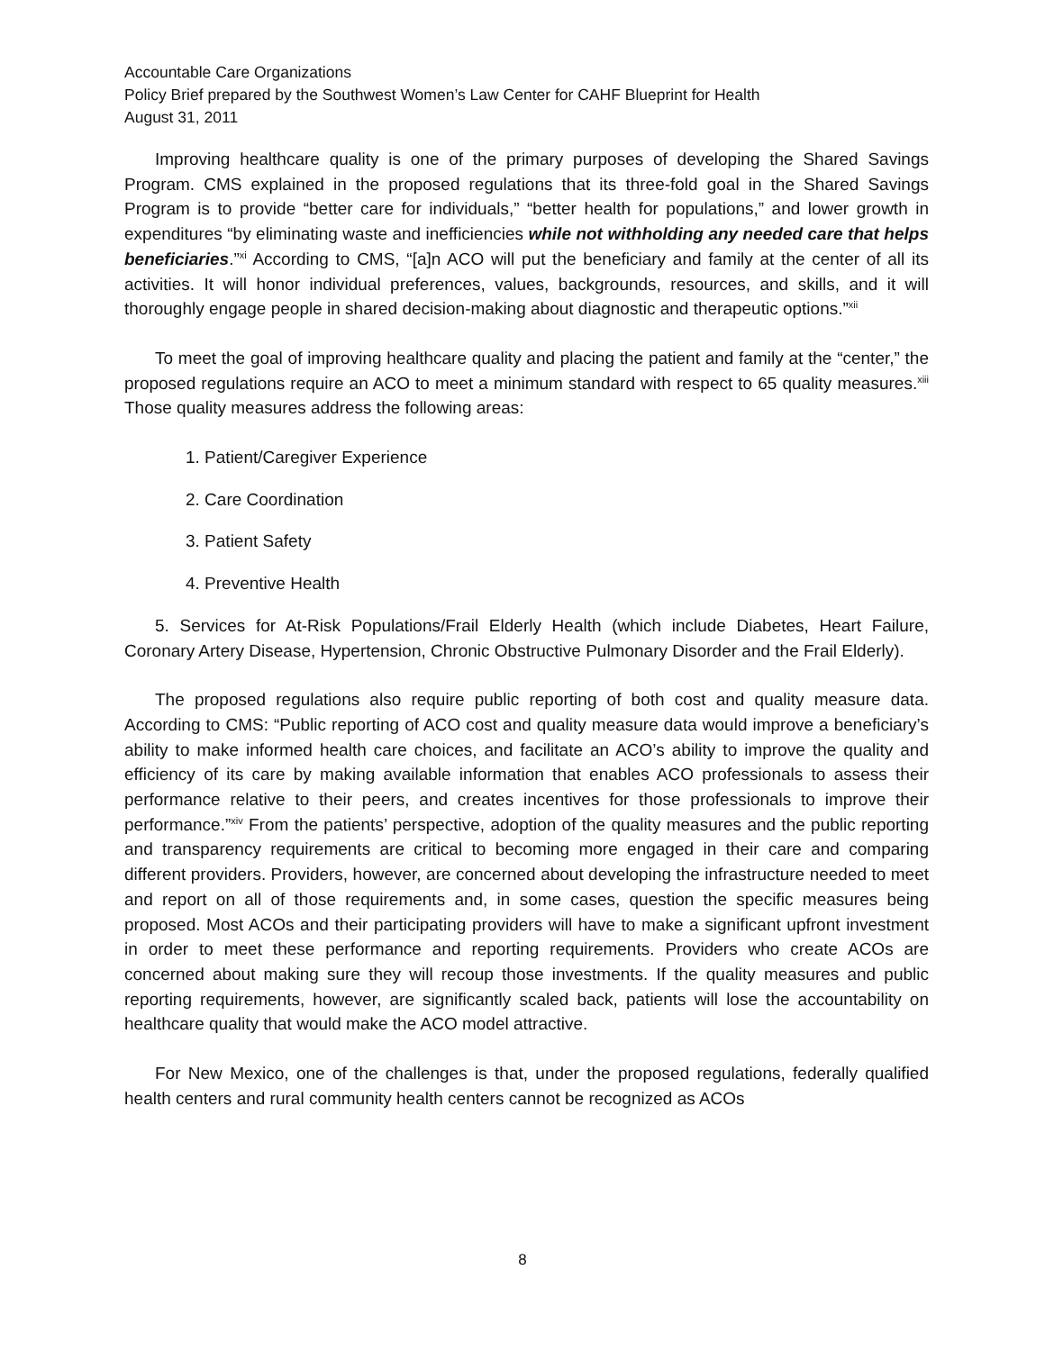Accountable Care Organizations
Policy Brief prepared by the Southwest Women’s Law Center for CAHF Blueprint for Health
August 31, 2011
Improving healthcare quality is one of the primary purposes of developing the Shared Savings Program. CMS explained in the proposed regulations that its three-fold goal in the Shared Savings Program is to provide “better care for individuals,” “better health for populations,” and lower growth in expenditures “by eliminating waste and inefficiencies while not withholding any needed care that helps beneficiaries.”<sup>xi</sup> According to CMS, “[a]n ACO will put the beneficiary and family at the center of all its activities. It will honor individual preferences, values, backgrounds, resources, and skills, and it will thoroughly engage people in shared decision-making about diagnostic and therapeutic options.”<sup>xii</sup>
To meet the goal of improving healthcare quality and placing the patient and family at the “center,” the proposed regulations require an ACO to meet a minimum standard with respect to 65 quality measures.<sup>xiii</sup> Those quality measures address the following areas:
1. Patient/Caregiver Experience
2. Care Coordination
3. Patient Safety
4. Preventive Health
5. Services for At-Risk Populations/Frail Elderly Health (which include Diabetes, Heart Failure, Coronary Artery Disease, Hypertension, Chronic Obstructive Pulmonary Disorder and the Frail Elderly).
The proposed regulations also require public reporting of both cost and quality measure data. According to CMS: “Public reporting of ACO cost and quality measure data would improve a beneficiary’s ability to make informed health care choices, and facilitate an ACO’s ability to improve the quality and efficiency of its care by making available information that enables ACO professionals to assess their performance relative to their peers, and creates incentives for those professionals to improve their performance.”<sup>xiv</sup> From the patients’ perspective, adoption of the quality measures and the public reporting and transparency requirements are critical to becoming more engaged in their care and comparing different providers. Providers, however, are concerned about developing the infrastructure needed to meet and report on all of those requirements and, in some cases, question the specific measures being proposed. Most ACOs and their participating providers will have to make a significant upfront investment in order to meet these performance and reporting requirements. Providers who create ACOs are concerned about making sure they will recoup those investments. If the quality measures and public reporting requirements, however, are significantly scaled back, patients will lose the accountability on healthcare quality that would make the ACO model attractive.
For New Mexico, one of the challenges is that, under the proposed regulations, federally qualified health centers and rural community health centers cannot be recognized as ACOs
8